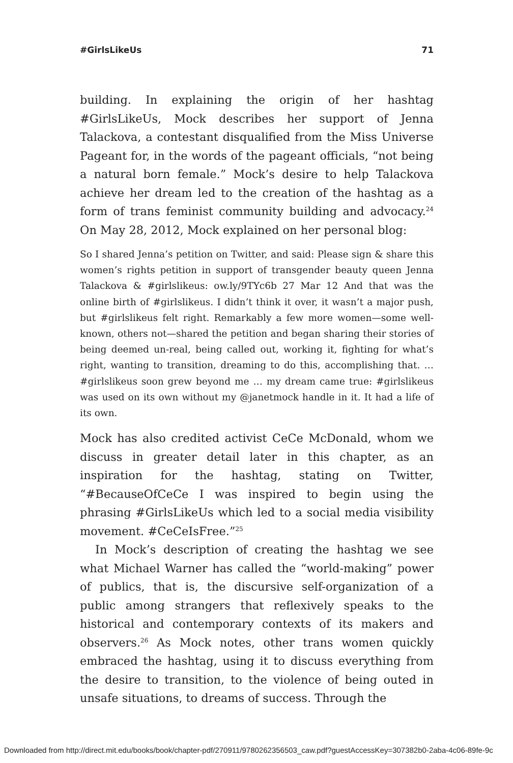#GirlsLikeUs 71
building. In explaining the origin of her hashtag #GirlsLikeUs, Mock describes her support of Jenna Talackova, a contestant disqualified from the Miss Universe Pageant for, in the words of the pageant officials, “not being a natural born female.” Mock’s desire to help Talackova achieve her dream led to the creation of the hashtag as a form of trans feminist community building and advocacy.<sup>24</sup> On May 28, 2012, Mock explained on her personal blog:
So I shared Jenna’s petition on Twitter, and said: Please sign & share this women’s rights petition in support of transgender beauty queen Jenna Talackova & #girlslikeus: ow.ly/9TYc6b 27 Mar 12 And that was the online birth of #girlslikeus. I didn’t think it over, it wasn’t a major push, but #girlslikeus felt right. Remarkably a few more women—some well-known, others not—shared the petition and began sharing their stories of being deemed un-real, being called out, working it, fighting for what’s right, wanting to transition, dreaming to do this, accomplishing that. … #girlslikeus soon grew beyond me … my dream came true: #girlslikeus was used on its own without my @janetmock handle in it. It had a life of its own.
Mock has also credited activist CeCe McDonald, whom we discuss in greater detail later in this chapter, as an inspiration for the hashtag, stating on Twitter, “#BecauseOfCeCe I was inspired to begin using the phrasing #GirlsLikeUs which led to a social media visibility movement. #CeCeIsFree.”<sup>25</sup>
In Mock’s description of creating the hashtag we see what Michael Warner has called the “world-making” power of publics, that is, the discursive self-organization of a public among strangers that reflexively speaks to the historical and contemporary contexts of its makers and observers.<sup>26</sup> As Mock notes, other trans women quickly embraced the hashtag, using it to discuss everything from the desire to transition, to the violence of being outed in unsafe situations, to dreams of success. Through the
Downloaded from http://direct.mit.edu/books/book/chapter-pdf/270911/9780262356503_caw.pdf?guestAccessKey=307382b0-2aba-4c06-89fe-9c